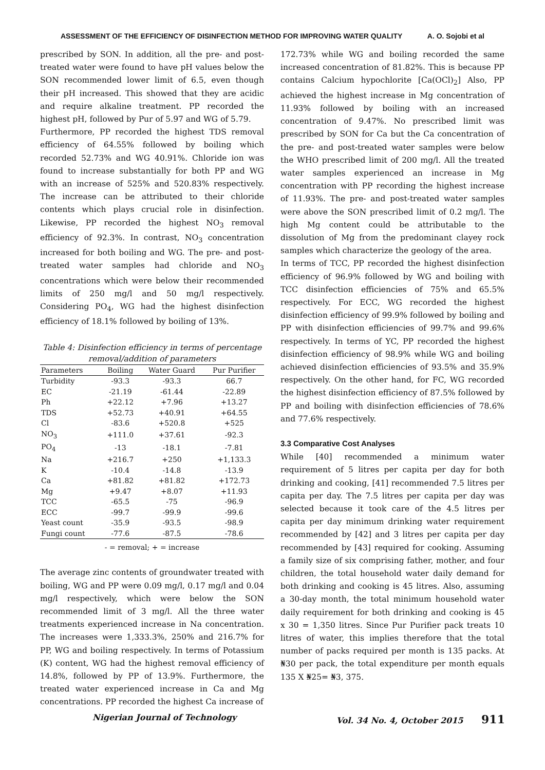ASSESSMENT OF THE EFFICIENCY OF DISINFECTION METHOD FOR IMPROVING WATER QUALITY A. O. Sojobi et al
prescribed by SON. In addition, all the pre- and post-treated water were found to have pH values below the SON recommended lower limit of 6.5, even though their pH increased. This showed that they are acidic and require alkaline treatment. PP recorded the highest pH, followed by Pur of 5.97 and WG of 5.79.
Furthermore, PP recorded the highest TDS removal efficiency of 64.55% followed by boiling which recorded 52.73% and WG 40.91%. Chloride ion was found to increase substantially for both PP and WG with an increase of 525% and 520.83% respectively. The increase can be attributed to their chloride contents which plays crucial role in disinfection. Likewise, PP recorded the highest NO<sub>3</sub> removal efficiency of 92.3%. In contrast, NO<sub>3</sub> concentration increased for both boiling and WG. The pre- and post-treated water samples had chloride and NO<sub>3</sub> concentrations which were below their recommended limits of 250 mg/l and 50 mg/l respectively. Considering PO<sub>4</sub>, WG had the highest disinfection efficiency of 18.1% followed by boiling of 13%.
Table 4: Disinfection efficiency in terms of percentage removal/addition of parameters
| Parameters | Boiling | Water Guard | Pur Purifier |
| --- | --- | --- | --- |
| Turbidity | -93.3 | -93.3 | 66.7 |
| EC | -21.19 | -61.44 | -22.89 |
| Ph | +22.12 | +7.96 | +13.27 |
| TDS | +52.73 | +40.91 | +64.55 |
| Cl | -83.6 | +520.8 | +525 |
| NO<sub>3</sub> | +111.0 | +37.61 | -92.3 |
| PO<sub>4</sub> | -13 | -18.1 | -7.81 |
| Na | +216.7 | +250 | +1,133.3 |
| K | -10.4 | -14.8 | -13.9 |
| Ca | +81.82 | +81.82 | +172.73 |
| Mg | +9.47 | +8.07 | +11.93 |
| TCC | -65.5 | -75 | -96.9 |
| ECC | -99.7 | -99.9 | -99.6 |
| Yeast count | -35.9 | -93.5 | -98.9 |
| Fungi count | -77.6 | -87.5 | -78.6 |
- = removal; + = increase
The average zinc contents of groundwater treated with boiling, WG and PP were 0.09 mg/l, 0.17 mg/l and 0.04 mg/l respectively, which were below the SON recommended limit of 3 mg/l. All the three water treatments experienced increase in Na concentration. The increases were 1,333.3%, 250% and 216.7% for PP, WG and boiling respectively. In terms of Potassium (K) content, WG had the highest removal efficiency of 14.8%, followed by PP of 13.9%. Furthermore, the treated water experienced increase in Ca and Mg concentrations. PP recorded the highest Ca increase of
172.73% while WG and boiling recorded the same increased concentration of 81.82%. This is because PP contains Calcium hypochlorite [Ca(OCl)<sub>2</sub>] Also, PP achieved the highest increase in Mg concentration of 11.93% followed by boiling with an increased concentration of 9.47%. No prescribed limit was prescribed by SON for Ca but the Ca concentration of the pre- and post-treated water samples were below the WHO prescribed limit of 200 mg/l. All the treated water samples experienced an increase in Mg concentration with PP recording the highest increase of 11.93%. The pre- and post-treated water samples were above the SON prescribed limit of 0.2 mg/l. The high Mg content could be attributable to the dissolution of Mg from the predominant clayey rock samples which characterize the geology of the area.
In terms of TCC, PP recorded the highest disinfection efficiency of 96.9% followed by WG and boiling with TCC disinfection efficiencies of 75% and 65.5% respectively. For ECC, WG recorded the highest disinfection efficiency of 99.9% followed by boiling and PP with disinfection efficiencies of 99.7% and 99.6% respectively. In terms of YC, PP recorded the highest disinfection efficiency of 98.9% while WG and boiling achieved disinfection efficiencies of 93.5% and 35.9% respectively. On the other hand, for FC, WG recorded the highest disinfection efficiency of 87.5% followed by PP and boiling with disinfection efficiencies of 78.6% and 77.6% respectively.
3.3 Comparative Cost Analyses
While [40] recommended a minimum water requirement of 5 litres per capita per day for both drinking and cooking, [41] recommended 7.5 litres per capita per day. The 7.5 litres per capita per day was selected because it took care of the 4.5 litres per capita per day minimum drinking water requirement recommended by [42] and 3 litres per capita per day recommended by [43] required for cooking. Assuming a family size of six comprising father, mother, and four children, the total household water daily demand for both drinking and cooking is 45 litres. Also, assuming a 30-day month, the total minimum household water daily requirement for both drinking and cooking is 45 x 30 = 1,350 litres. Since Pur Purifier pack treats 10 litres of water, this implies therefore that the total number of packs required per month is 135 packs. At ₦30 per pack, the total expenditure per month equals 135 X ₦25= ₦3, 375.
Nigerian Journal of Technology Vol. 34 No. 4, October 2015 911